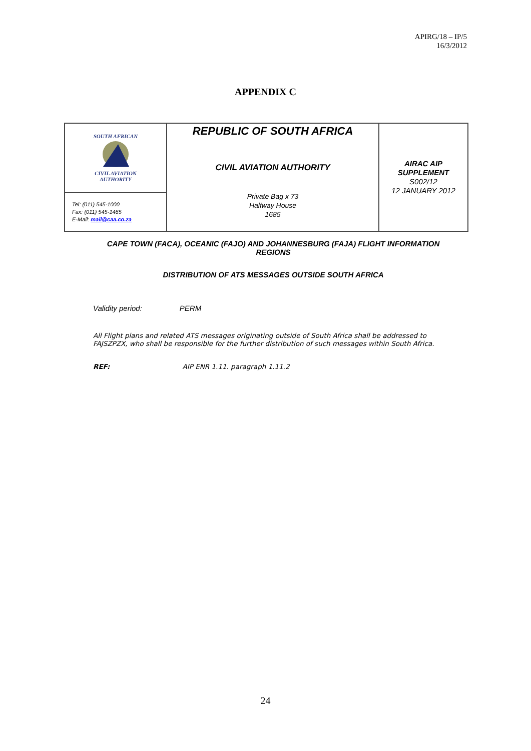APIRG/18 – IP/5
16/3/2012
APPENDIX C
| SOUTH AFRICAN CIVIL AVIATION AUTHORITY | REPUBLIC OF SOUTH AFRICA CIVIL AVIATION AUTHORITY Private Bag x 73 Halfway House 1685 | AIRAC AIP SUPPLEMENT S002/12 12 JANUARY 2012 |
| Tel: (011) 545-1000 Fax: (011) 545-1465 E-Mail: mail@caa.co.za | | |
CAPE TOWN (FACA), OCEANIC (FAJO) AND JOHANNESBURG (FAJA) FLIGHT INFORMATION REGIONS
DISTRIBUTION OF ATS MESSAGES OUTSIDE SOUTH AFRICA
Validity period: PERM
All Flight plans and related ATS messages originating outside of South Africa shall be addressed to FAJSZPZX, who shall be responsible for the further distribution of such messages within South Africa.
REF: AIP ENR 1.11. paragraph 1.11.2
24